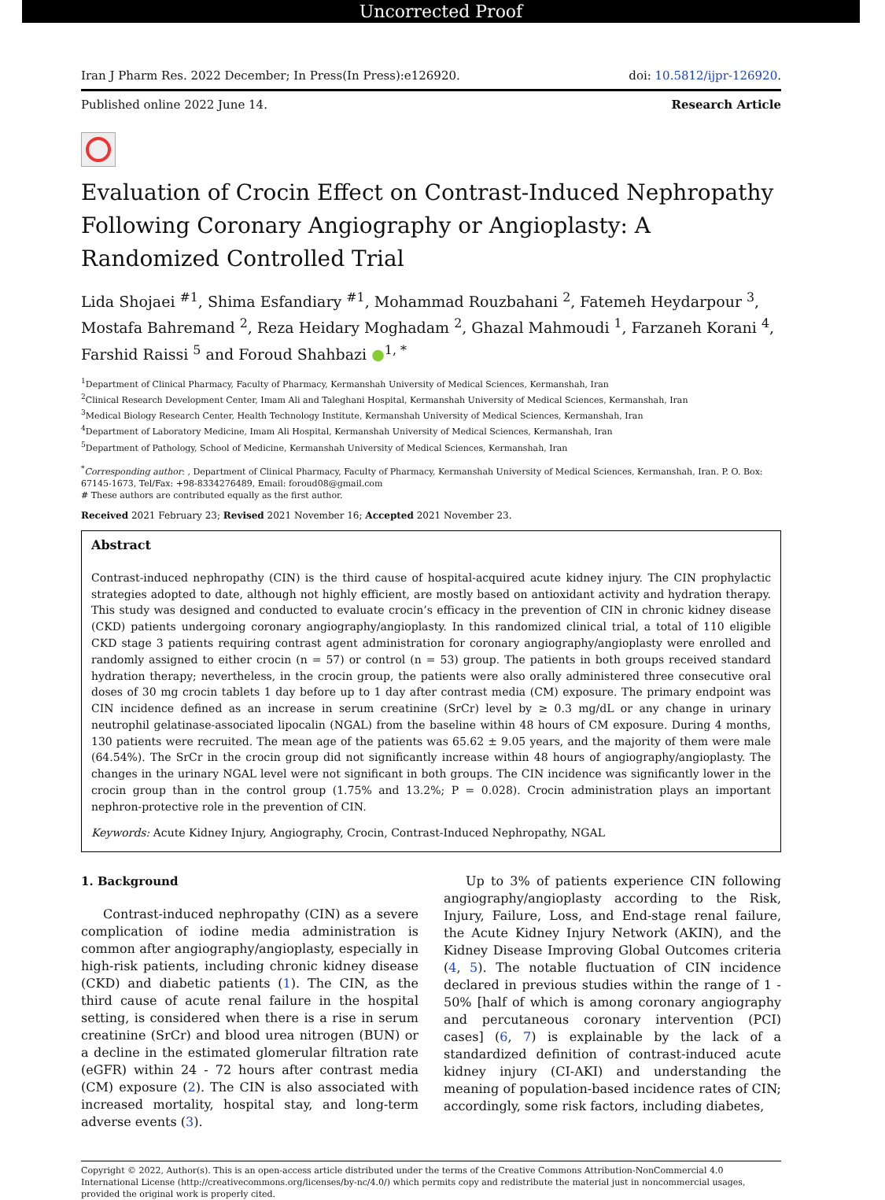Uncorrected Proof
Iran J Pharm Res. 2022 December; In Press(In Press):e126920. doi: 10.5812/ijpr-126920.
Published online 2022 June 14. Research Article
Evaluation of Crocin Effect on Contrast-Induced Nephropathy Following Coronary Angiography or Angioplasty: A Randomized Controlled Trial
Lida Shojaei <sup>#1</sup>, Shima Esfandiary <sup>#1</sup>, Mohammad Rouzbahani <sup>2</sup>, Fatemeh Heydarpour <sup>3</sup>, Mostafa Bahremand <sup>2</sup>, Reza Heidary Moghadam <sup>2</sup>, Ghazal Mahmoudi <sup>1</sup>, Farzaneh Korani <sup>4</sup>, Farshid Raissi <sup>5</sup> and Foroud Shahbazi ●<sup>1, *</sup>
<sup>1</sup> Department of Clinical Pharmacy, Faculty of Pharmacy, Kermanshah University of Medical Sciences, Kermanshah, Iran
<sup>2</sup> Clinical Research Development Center, Imam Ali and Taleghani Hospital, Kermanshah University of Medical Sciences, Kermanshah, Iran
<sup>3</sup> Medical Biology Research Center, Health Technology Institute, Kermanshah University of Medical Sciences, Kermanshah, Iran
<sup>4</sup> Department of Laboratory Medicine, Imam Ali Hospital, Kermanshah University of Medical Sciences, Kermanshah, Iran
<sup>5</sup> Department of Pathology, School of Medicine, Kermanshah University of Medical Sciences, Kermanshah, Iran
<sup>*</sup> Corresponding author: , Department of Clinical Pharmacy, Faculty of Pharmacy, Kermanshah University of Medical Sciences, Kermanshah, Iran. P. O. Box: 67145-1673, Tel/Fax: +98-8334276489, Email: foroud08@gmail.com
# These authors are contributed equally as the first author.
Received 2021 February 23; Revised 2021 November 16; Accepted 2021 November 23.
Abstract
Contrast-induced nephropathy (CIN) is the third cause of hospital-acquired acute kidney injury. The CIN prophylactic strategies adopted to date, although not highly efficient, are mostly based on antioxidant activity and hydration therapy. This study was designed and conducted to evaluate crocin’s efficacy in the prevention of CIN in chronic kidney disease (CKD) patients undergoing coronary angiography/angioplasty. In this randomized clinical trial, a total of 110 eligible CKD stage 3 patients requiring contrast agent administration for coronary angiography/angioplasty were enrolled and randomly assigned to either crocin (n = 57) or control (n = 53) group. The patients in both groups received standard hydration therapy; nevertheless, in the crocin group, the patients were also orally administered three consecutive oral doses of 30 mg crocin tablets 1 day before up to 1 day after contrast media (CM) exposure. The primary endpoint was CIN incidence defined as an increase in serum creatinine (SrCr) level by ≥ 0.3 mg/dL or any change in urinary neutrophil gelatinase-associated lipocalin (NGAL) from the baseline within 48 hours of CM exposure. During 4 months, 130 patients were recruited. The mean age of the patients was 65.62 ± 9.05 years, and the majority of them were male (64.54%). The SrCr in the crocin group did not significantly increase within 48 hours of angiography/angioplasty. The changes in the urinary NGAL level were not significant in both groups. The CIN incidence was significantly lower in the crocin group than in the control group (1.75% and 13.2%; P = 0.028). Crocin administration plays an important nephron-protective role in the prevention of CIN.
Keywords: Acute Kidney Injury, Angiography, Crocin, Contrast-Induced Nephropathy, NGAL
1. Background
Contrast-induced nephropathy (CIN) as a severe complication of iodine media administration is common after angiography/angioplasty, especially in high-risk patients, including chronic kidney disease (CKD) and diabetic patients (1). The CIN, as the third cause of acute renal failure in the hospital setting, is considered when there is a rise in serum creatinine (SrCr) and blood urea nitrogen (BUN) or a decline in the estimated glomerular filtration rate (eGFR) within 24 - 72 hours after contrast media (CM) exposure (2). The CIN is also associated with increased mortality, hospital stay, and long-term adverse events (3).
Up to 3% of patients experience CIN following angiography/angioplasty according to the Risk, Injury, Failure, Loss, and End-stage renal failure, the Acute Kidney Injury Network (AKIN), and the Kidney Disease Improving Global Outcomes criteria (4, 5). The notable fluctuation of CIN incidence declared in previous studies within the range of 1 - 50% [half of which is among coronary angiography and percutaneous coronary intervention (PCI) cases] (6, 7) is explainable by the lack of a standardized definition of contrast-induced acute kidney injury (CI-AKI) and understanding the meaning of population-based incidence rates of CIN; accordingly, some risk factors, including diabetes,
Copyright © 2022, Author(s). This is an open-access article distributed under the terms of the Creative Commons Attribution-NonCommercial 4.0 International License (http://creativecommons.org/licenses/by-nc/4.0/) which permits copy and redistribute the material just in noncommercial usages, provided the original work is properly cited.